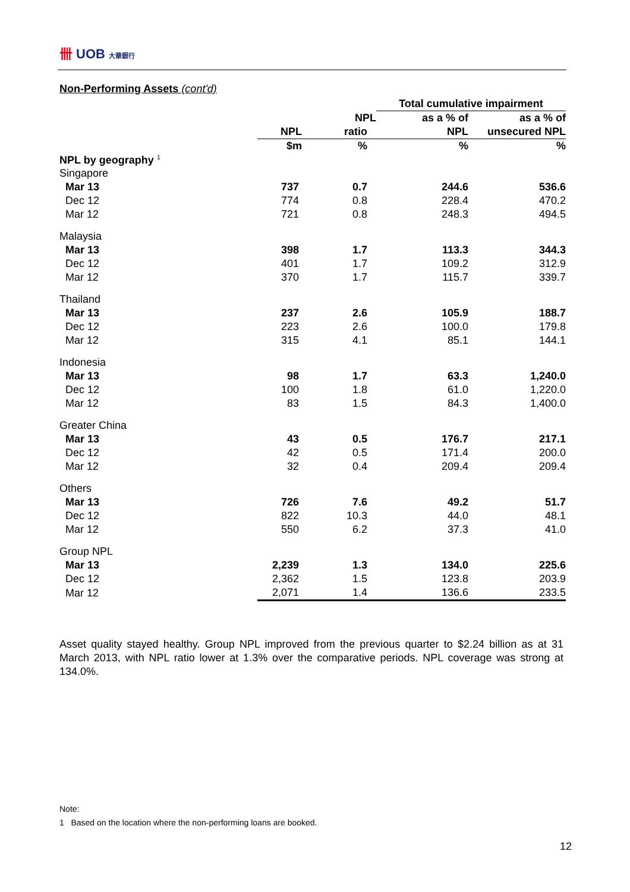卌 UOB 大華銀行
Non-Performing Assets (cont'd)
| | | | Total cumulative impairment | |
| --- | --- | --- | --- | --- |
| | | NPL | as a % of | as a % of |
| | NPL | ratio | NPL | unsecured NPL |
| | $m | % | % | % |
| NPL by geography <sup>1</sup> | | | | |
| Singapore | | | | |
| Mar 13 | 737 | 0.7 | 244.6 | 536.6 |
| Dec 12 | 774 | 0.8 | 228.4 | 470.2 |
| Mar 12 | 721 | 0.8 | 248.3 | 494.5 |
| Malaysia | | | | |
| Mar 13 | 398 | 1.7 | 113.3 | 344.3 |
| Dec 12 | 401 | 1.7 | 109.2 | 312.9 |
| Mar 12 | 370 | 1.7 | 115.7 | 339.7 |
| Thailand | | | | |
| Mar 13 | 237 | 2.6 | 105.9 | 188.7 |
| Dec 12 | 223 | 2.6 | 100.0 | 179.8 |
| Mar 12 | 315 | 4.1 | 85.1 | 144.1 |
| Indonesia | | | | |
| Mar 13 | 98 | 1.7 | 63.3 | 1,240.0 |
| Dec 12 | 100 | 1.8 | 61.0 | 1,220.0 |
| Mar 12 | 83 | 1.5 | 84.3 | 1,400.0 |
| Greater China | | | | |
| Mar 13 | 43 | 0.5 | 176.7 | 217.1 |
| Dec 12 | 42 | 0.5 | 171.4 | 200.0 |
| Mar 12 | 32 | 0.4 | 209.4 | 209.4 |
| Others | | | | |
| Mar 13 | 726 | 7.6 | 49.2 | 51.7 |
| Dec 12 | 822 | 10.3 | 44.0 | 48.1 |
| Mar 12 | 550 | 6.2 | 37.3 | 41.0 |
| Group NPL | | | | |
| Mar 13 | 2,239 | 1.3 | 134.0 | 225.6 |
| Dec 12 | 2,362 | 1.5 | 123.8 | 203.9 |
| Mar 12 | 2,071 | 1.4 | 136.6 | 233.5 |
Asset quality stayed healthy. Group NPL improved from the previous quarter to $2.24 billion as at 31 March 2013, with NPL ratio lower at 1.3% over the comparative periods. NPL coverage was strong at 134.0%.
Note:
1 Based on the location where the non-performing loans are booked.
12